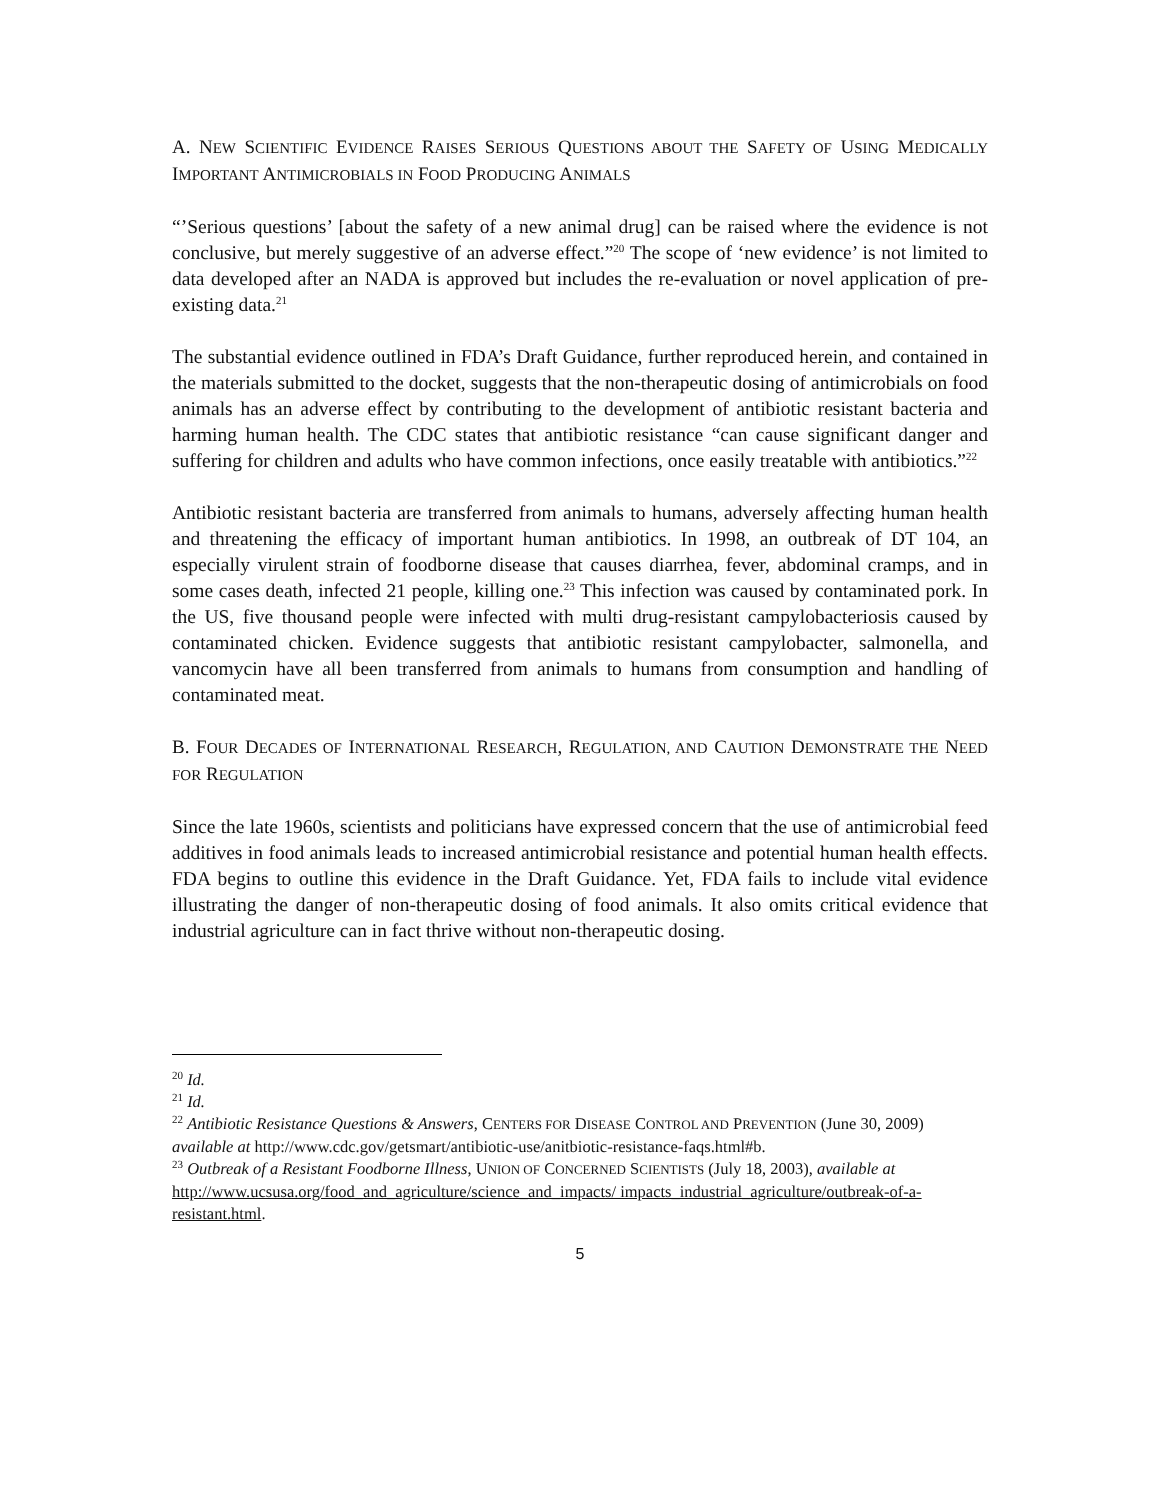A. NEW SCIENTIFIC EVIDENCE RAISES SERIOUS QUESTIONS ABOUT THE SAFETY OF USING MEDICALLY IMPORTANT ANTIMICROBIALS IN FOOD PRODUCING ANIMALS
“’Serious questions’ [about the safety of a new animal drug] can be raised where the evidence is not conclusive, but merely suggestive of an adverse effect.”<sup>20</sup> The scope of ‘new evidence’ is not limited to data developed after an NADA is approved but includes the re-evaluation or novel application of pre-existing data.<sup>21</sup>
The substantial evidence outlined in FDA’s Draft Guidance, further reproduced herein, and contained in the materials submitted to the docket, suggests that the non-therapeutic dosing of antimicrobials on food animals has an adverse effect by contributing to the development of antibiotic resistant bacteria and harming human health. The CDC states that antibiotic resistance “can cause significant danger and suffering for children and adults who have common infections, once easily treatable with antibiotics.”<sup>22</sup>
Antibiotic resistant bacteria are transferred from animals to humans, adversely affecting human health and threatening the efficacy of important human antibiotics. In 1998, an outbreak of DT 104, an especially virulent strain of foodborne disease that causes diarrhea, fever, abdominal cramps, and in some cases death, infected 21 people, killing one.<sup>23</sup> This infection was caused by contaminated pork. In the US, five thousand people were infected with multi drug-resistant campylobacteriosis caused by contaminated chicken. Evidence suggests that antibiotic resistant campylobacter, salmonella, and vancomycin have all been transferred from animals to humans from consumption and handling of contaminated meat.
B. FOUR DECADES OF INTERNATIONAL RESEARCH, REGULATION, AND CAUTION DEMONSTRATE THE NEED FOR REGULATION
Since the late 1960s, scientists and politicians have expressed concern that the use of antimicrobial feed additives in food animals leads to increased antimicrobial resistance and potential human health effects. FDA begins to outline this evidence in the Draft Guidance. Yet, FDA fails to include vital evidence illustrating the danger of non-therapeutic dosing of food animals. It also omits critical evidence that industrial agriculture can in fact thrive without non-therapeutic dosing.
<sup>20</sup> Id.
<sup>21</sup> Id.
<sup>22</sup> Antibiotic Resistance Questions & Answers, CENTERS FOR DISEASE CONTROL AND PREVENTION (June 30, 2009) available at http://www.cdc.gov/getsmart/antibiotic-use/anitbiotic-resistance-faqs.html#b.
<sup>23</sup> Outbreak of a Resistant Foodborne Illness, UNION OF CONCERNED SCIENTISTS (July 18, 2003), available at http://www.ucsusa.org/food_and_agriculture/science_and_impacts/ impacts_industrial_agriculture/outbreak-of-a-resistant.html.
5